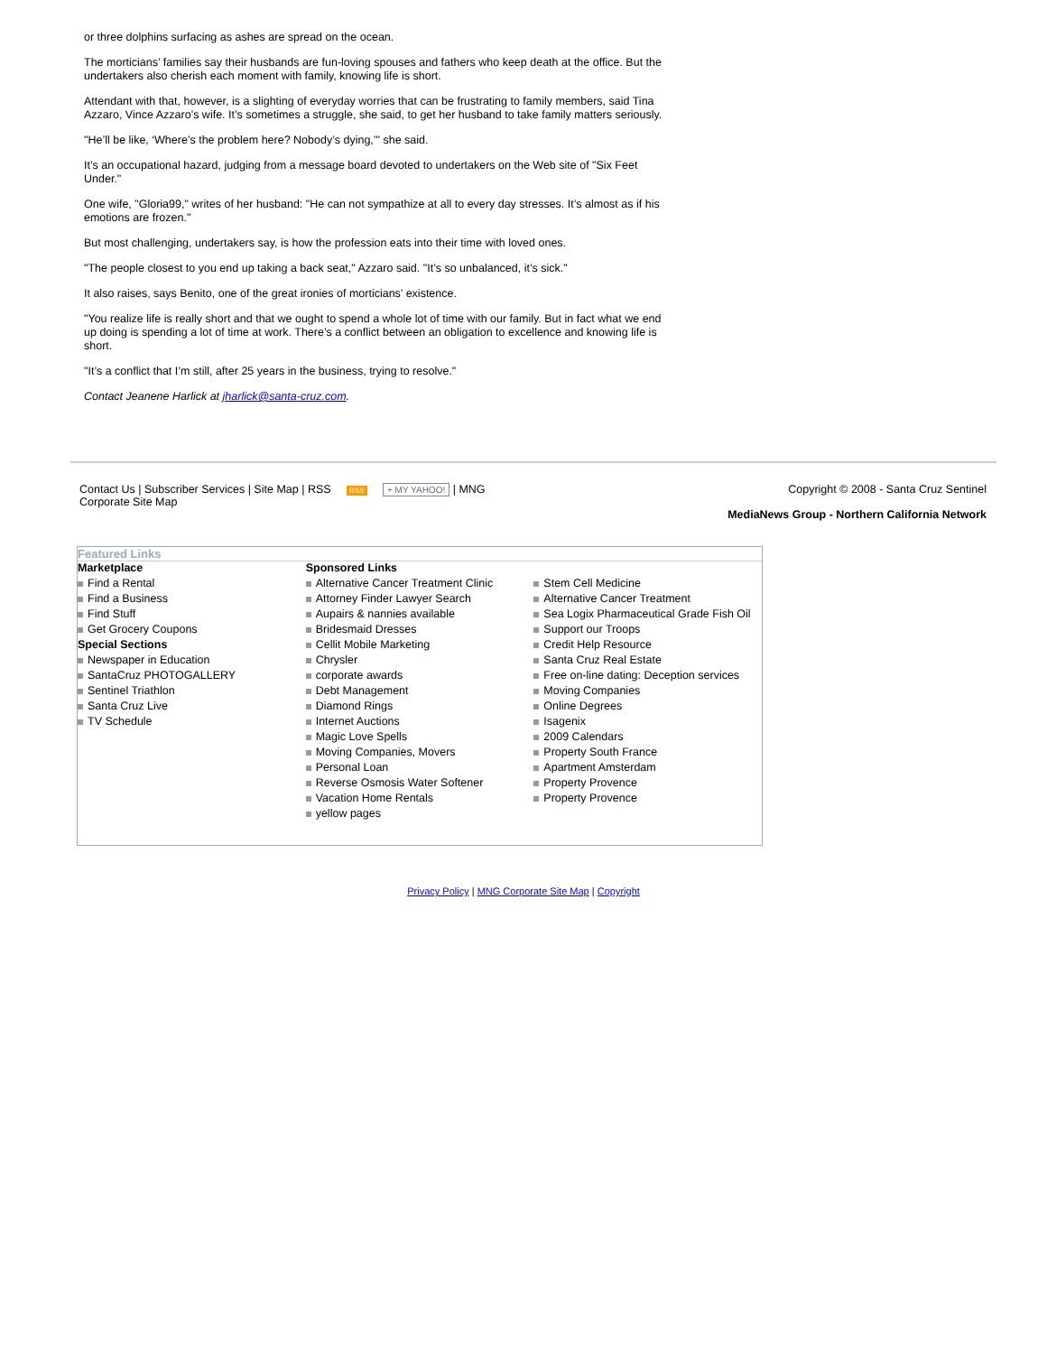or three dolphins surfacing as ashes are spread on the ocean.
The morticians’ families say their husbands are fun-loving spouses and fathers who keep death at the office. But the undertakers also cherish each moment with family, knowing life is short.
Attendant with that, however, is a slighting of everyday worries that can be frustrating to family members, said Tina Azzaro, Vince Azzaro’s wife. It’s sometimes a struggle, she said, to get her husband to take family matters seriously.
"He’ll be like, ‘Where’s the problem here? Nobody’s dying,’" she said.
It’s an occupational hazard, judging from a message board devoted to undertakers on the Web site of "Six Feet Under."
One wife, "Gloria99," writes of her husband: "He can not sympathize at all to every day stresses. It’s almost as if his emotions are frozen."
But most challenging, undertakers say, is how the profession eats into their time with loved ones.
"The people closest to you end up taking a back seat," Azzaro said. "It’s so unbalanced, it’s sick."
It also raises, says Benito, one of the great ironies of morticians’ existence.
"You realize life is really short and that we ought to spend a whole lot of time with our family. But in fact what we end up doing is spending a lot of time at work. There’s a conflict between an obligation to excellence and knowing life is short.
"It’s a conflict that I’m still, after 25 years in the business, trying to resolve."
Contact Jeanene Harlick at jharlick@santa-cruz.com.
Contact Us | Subscriber Services | Site Map | RSS RSS + MY YAHOO! | MNG
Corporate Site Map
Copyright © 2008 - Santa Cruz Sentinel
MediaNews Group - Northern California Network
Featured Links
Marketplace
Find a Rental
Find a Business
Find Stuff
Get Grocery Coupons
Special Sections
Newspaper in Education
SantaCruz PHOTOGALLERY
Sentinel Triathlon
Santa Cruz Live
TV Schedule
Sponsored Links
Alternative Cancer Treatment Clinic
Attorney Finder Lawyer Search
Aupairs & nannies available
Bridesmaid Dresses
Cellit Mobile Marketing
Chrysler
corporate awards
Debt Management
Diamond Rings
Internet Auctions
Magic Love Spells
Moving Companies, Movers
Personal Loan
Reverse Osmosis Water Softener
Vacation Home Rentals
yellow pages
Stem Cell Medicine
Alternative Cancer Treatment
Sea Logix Pharmaceutical Grade Fish Oil
Support our Troops
Credit Help Resource
Santa Cruz Real Estate
Free on-line dating: Deception services
Moving Companies
Online Degrees
Isagenix
2009 Calendars
Property South France
Apartment Amsterdam
Property Provence
Property Provence
Privacy Policy | MNG Corporate Site Map | Copyright